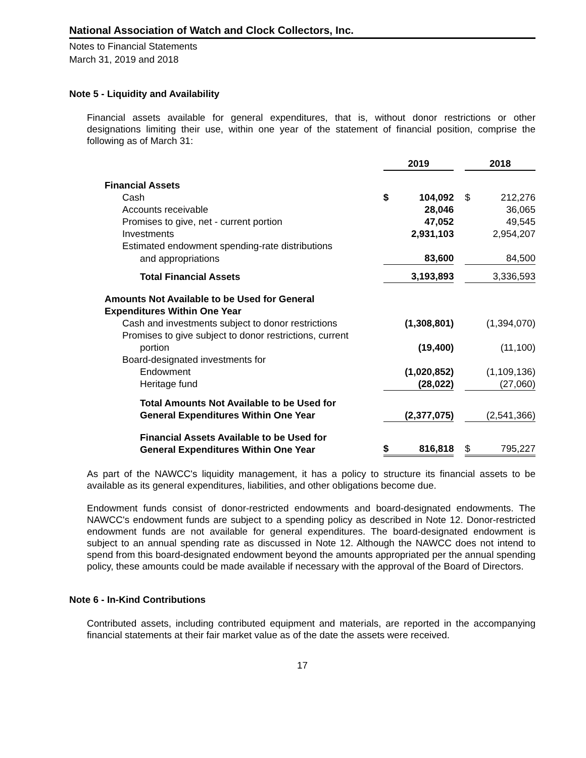National Association of Watch and Clock Collectors, Inc.
Notes to Financial Statements
March 31, 2019 and 2018
Note 5 - Liquidity and Availability
Financial assets available for general expenditures, that is, without donor restrictions or other designations limiting their use, within one year of the statement of financial position, comprise the following as of March 31:
| | 2019 | | | 2018 | |
| Financial Assets | | | | | |
| Cash | $ | 104,092 | | $ | 212,276 |
| Accounts receivable | | 28,046 | | | 36,065 |
| Promises to give, net - current portion | | 47,052 | | | 49,545 |
| Investments | | 2,931,103 | | | 2,954,207 |
| Estimated endowment spending-rate distributions | | | | | |
| and appropriations | | 83,600 | | | 84,500 |
| Total Financial Assets | | 3,193,893 | | | 3,336,593 |
| Amounts Not Available to be Used for General Expenditures Within One Year | | | | | |
| Cash and investments subject to donor restrictions | | (1,308,801) | | | (1,394,070) |
| Promises to give subject to donor restrictions, current | | | | | |
| portion | | (19,400) | | | (11,100) |
| Board-designated investments for | | | | | |
| Endowment | | (1,020,852) | | | (1,109,136) |
| Heritage fund | | (28,022) | | | (27,060) |
| Total Amounts Not Available to be Used for General Expenditures Within One Year | | (2,377,075) | | | (2,541,366) |
| Financial Assets Available to be Used for General Expenditures Within One Year | $ | 816,818 | | $ | 795,227 |
As part of the NAWCC's liquidity management, it has a policy to structure its financial assets to be available as its general expenditures, liabilities, and other obligations become due.
Endowment funds consist of donor-restricted endowments and board-designated endowments. The NAWCC's endowment funds are subject to a spending policy as described in Note 12. Donor-restricted endowment funds are not available for general expenditures. The board-designated endowment is subject to an annual spending rate as discussed in Note 12. Although the NAWCC does not intend to spend from this board-designated endowment beyond the amounts appropriated per the annual spending policy, these amounts could be made available if necessary with the approval of the Board of Directors.
Note 6 - In-Kind Contributions
Contributed assets, including contributed equipment and materials, are reported in the accompanying financial statements at their fair market value as of the date the assets were received.
17